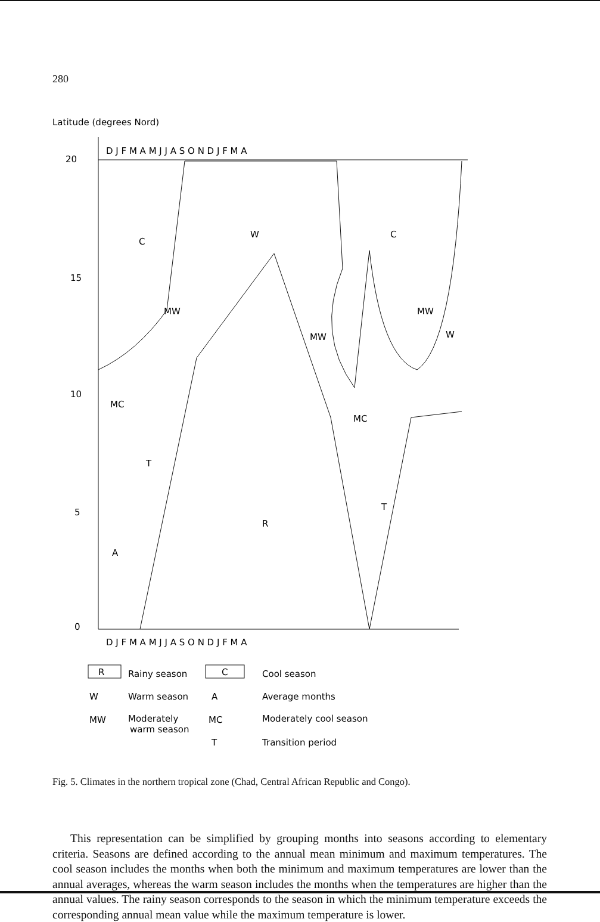280
Latitude (degrees Nord)
20
15
10
5
0
D J F M A M J J A S O N D J F M A
D J F M A M J J A S O N D J F M A
W
C
C
MW
MW
MW
MC
MC
T
T
R
A
W
R
Rainy season
W
Warm season
MW
Moderately
warm season
C
Cool season
A
Average months
MC
Moderately cool season
T
Transition period
Fig. 5. Climates in the northern tropical zone (Chad, Central African Republic and Congo).
This representation can be simplified by grouping months into seasons according to elementary criteria. Seasons are defined according to the annual mean minimum and maximum temperatures. The cool season includes the months when both the minimum and maximum temperatures are lower than the annual averages, whereas the warm season includes the months when the temperatures are higher than the annual values. The rainy season corresponds to the season in which the minimum temperature exceeds the corresponding annual mean value while the maximum temperature is lower.